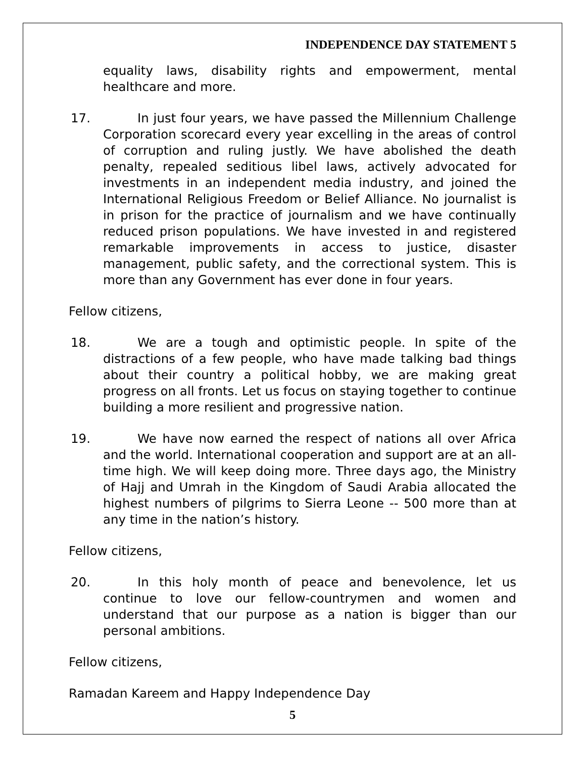INDEPENDENCE DAY STATEMENT 5
equality laws, disability rights and empowerment, mental healthcare and more.
17. In just four years, we have passed the Millennium Challenge Corporation scorecard every year excelling in the areas of control of corruption and ruling justly. We have abolished the death penalty, repealed seditious libel laws, actively advocated for investments in an independent media industry, and joined the International Religious Freedom or Belief Alliance. No journalist is in prison for the practice of journalism and we have continually reduced prison populations. We have invested in and registered remarkable improvements in access to justice, disaster management, public safety, and the correctional system. This is more than any Government has ever done in four years.
Fellow citizens,
18. We are a tough and optimistic people. In spite of the distractions of a few people, who have made talking bad things about their country a political hobby, we are making great progress on all fronts. Let us focus on staying together to continue building a more resilient and progressive nation.
19. We have now earned the respect of nations all over Africa and the world. International cooperation and support are at an all-time high. We will keep doing more. Three days ago, the Ministry of Hajj and Umrah in the Kingdom of Saudi Arabia allocated the highest numbers of pilgrims to Sierra Leone -- 500 more than at any time in the nation’s history.
Fellow citizens,
20. In this holy month of peace and benevolence, let us continue to love our fellow-countrymen and women and understand that our purpose as a nation is bigger than our personal ambitions.
Fellow citizens,
Ramadan Kareem and Happy Independence Day
5